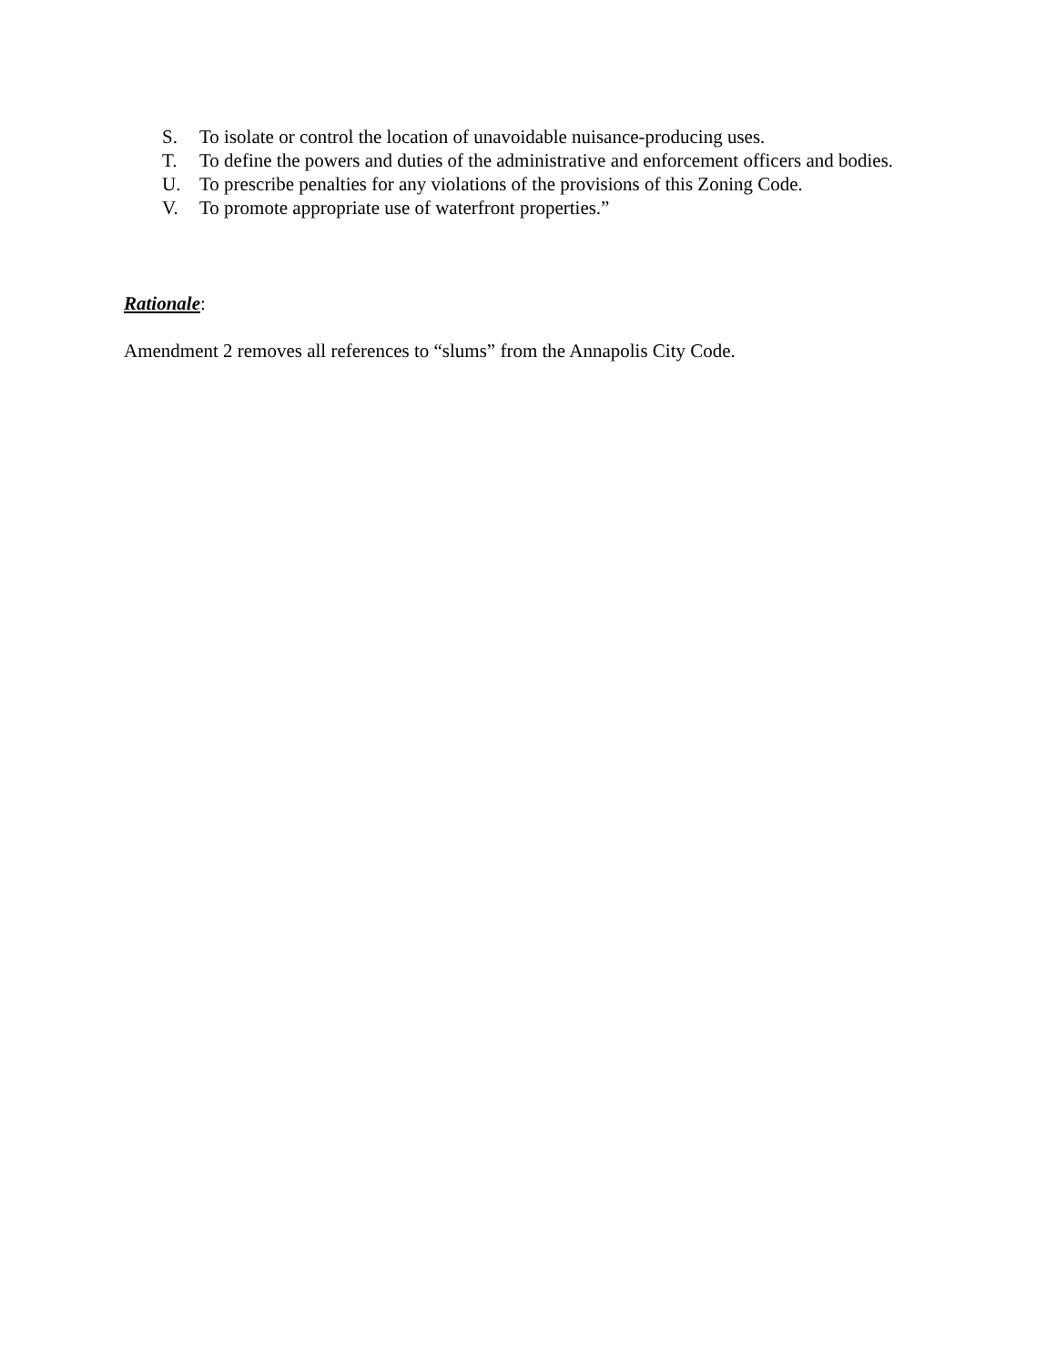S. To isolate or control the location of unavoidable nuisance-producing uses.
T. To define the powers and duties of the administrative and enforcement officers and bodies.
U. To prescribe penalties for any violations of the provisions of this Zoning Code.
V. To promote appropriate use of waterfront properties.”
Rationale:
Amendment 2 removes all references to “slums” from the Annapolis City Code.